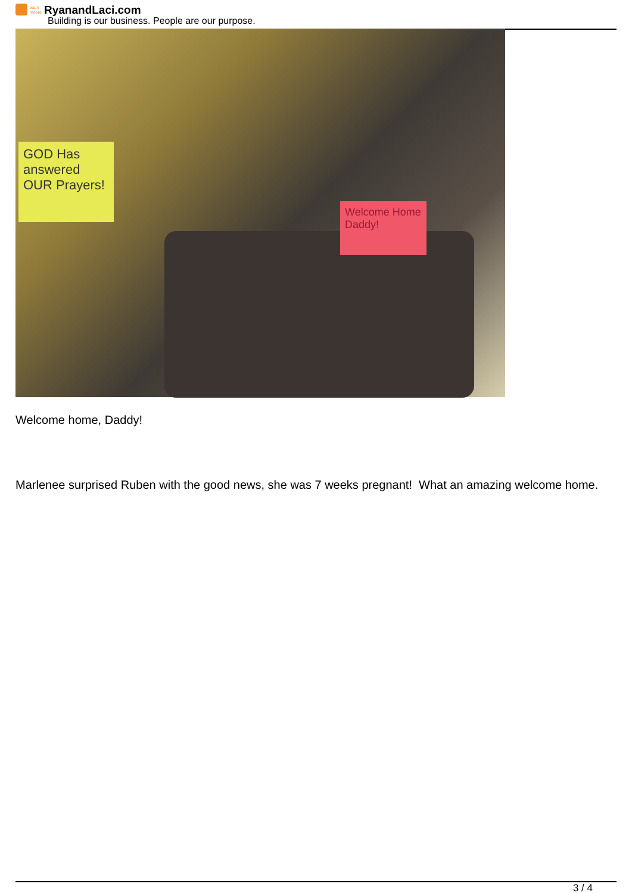team moore RyanandLaci.com
Building is our business. People are our purpose.
GOD Has answered OUR Prayers!
Welcome Home Daddy!
Welcome home, Daddy!
Marlenee surprised Ruben with the good news, she was 7 weeks pregnant! What an amazing welcome home.
3 / 4